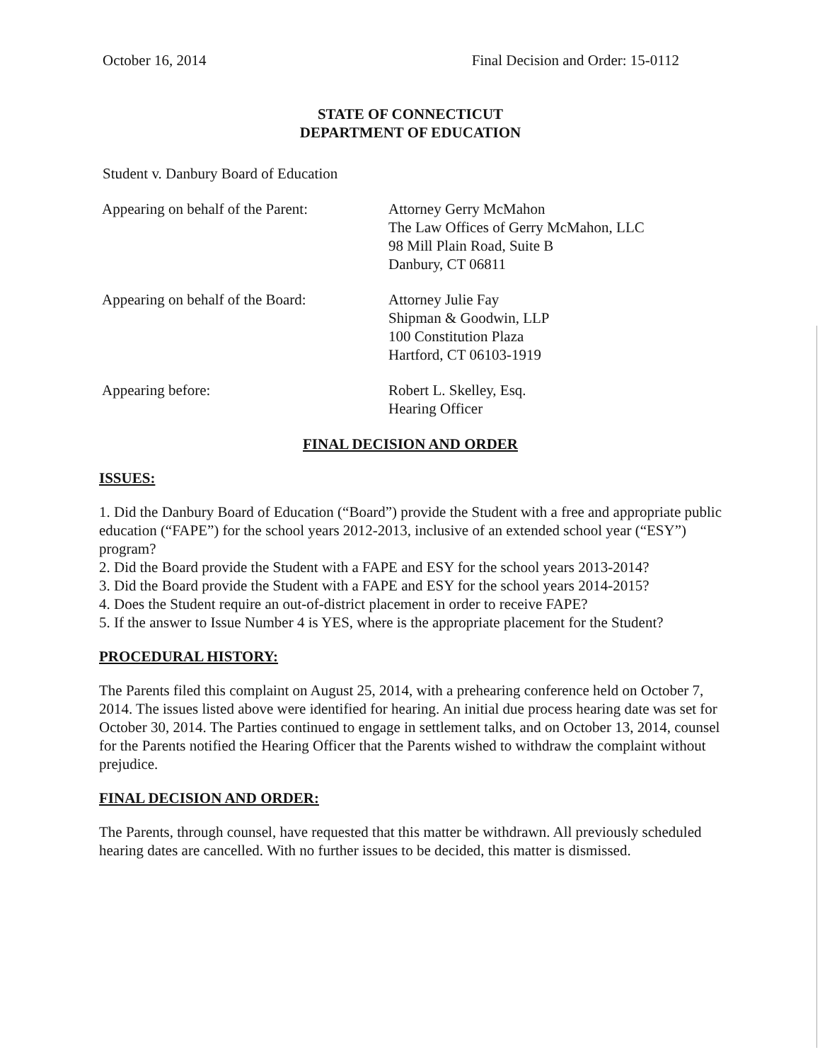October 16, 2014 Final Decision and Order: 15-0112
STATE OF CONNECTICUT
DEPARTMENT OF EDUCATION
Student v. Danbury Board of Education
Appearing on behalf of the Parent:
Attorney Gerry McMahon
The Law Offices of Gerry McMahon, LLC
98 Mill Plain Road, Suite B
Danbury, CT 06811
Appearing on behalf of the Board:
Attorney Julie Fay
Shipman & Goodwin, LLP
100 Constitution Plaza
Hartford, CT 06103-1919
Appearing before: Robert L. Skelley, Esq.
Hearing Officer
FINAL DECISION AND ORDER
ISSUES:
1. Did the Danbury Board of Education (“Board”) provide the Student with a free and appropriate public education (“FAPE”) for the school years 2012-2013, inclusive of an extended school year (“ESY”) program?
2. Did the Board provide the Student with a FAPE and ESY for the school years 2013-2014?
3. Did the Board provide the Student with a FAPE and ESY for the school years 2014-2015?
4. Does the Student require an out-of-district placement in order to receive FAPE?
5. If the answer to Issue Number 4 is YES, where is the appropriate placement for the Student?
PROCEDURAL HISTORY:
The Parents filed this complaint on August 25, 2014, with a prehearing conference held on October 7, 2014. The issues listed above were identified for hearing. An initial due process hearing date was set for October 30, 2014. The Parties continued to engage in settlement talks, and on October 13, 2014, counsel for the Parents notified the Hearing Officer that the Parents wished to withdraw the complaint without prejudice.
FINAL DECISION AND ORDER:
The Parents, through counsel, have requested that this matter be withdrawn. All previously scheduled hearing dates are cancelled. With no further issues to be decided, this matter is dismissed.